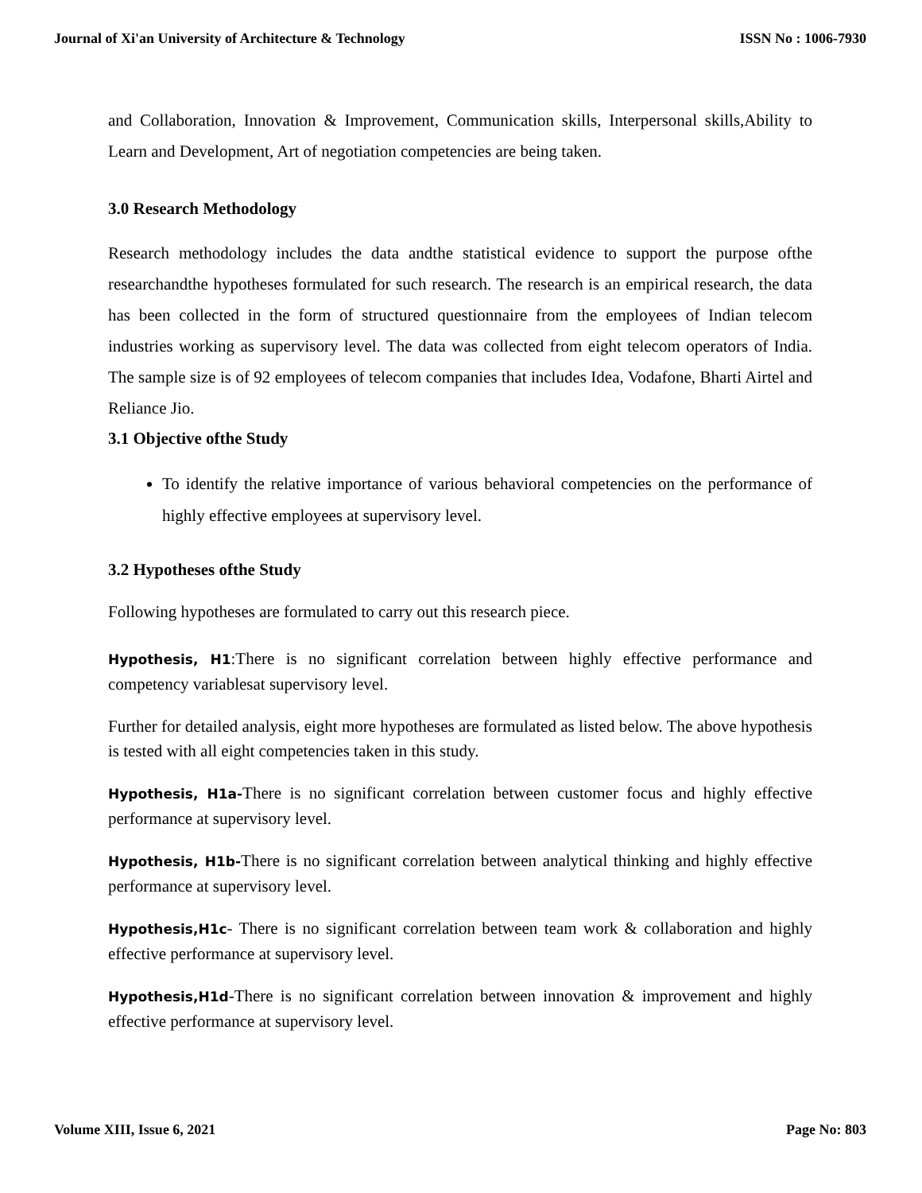Journal of Xi'an University of Architecture & Technology ISSN No : 1006-7930
and Collaboration, Innovation & Improvement, Communication skills, Interpersonal skills,Ability to Learn and Development, Art of negotiation competencies are being taken.
3.0 Research Methodology
Research methodology includes the data andthe statistical evidence to support the purpose ofthe researchandthe hypotheses formulated for such research. The research is an empirical research, the data has been collected in the form of structured questionnaire from the employees of Indian telecom industries working as supervisory level. The data was collected from eight telecom operators of India. The sample size is of 92 employees of telecom companies that includes Idea, Vodafone, Bharti Airtel and Reliance Jio.
3.1 Objective ofthe Study
To identify the relative importance of various behavioral competencies on the performance of highly effective employees at supervisory level.
3.2 Hypotheses ofthe Study
Following hypotheses are formulated to carry out this research piece.
Hypothesis, H1:There is no significant correlation between highly effective performance and competency variablesat supervisory level.
Further for detailed analysis, eight more hypotheses are formulated as listed below. The above hypothesis is tested with all eight competencies taken in this study.
Hypothesis, H1a-There is no significant correlation between customer focus and highly effective performance at supervisory level.
Hypothesis, H1b-There is no significant correlation between analytical thinking and highly effective performance at supervisory level.
Hypothesis,H1c- There is no significant correlation between team work & collaboration and highly effective performance at supervisory level.
Hypothesis,H1d-There is no significant correlation between innovation & improvement and highly effective performance at supervisory level.
Volume XIII, Issue 6, 2021 Page No: 803